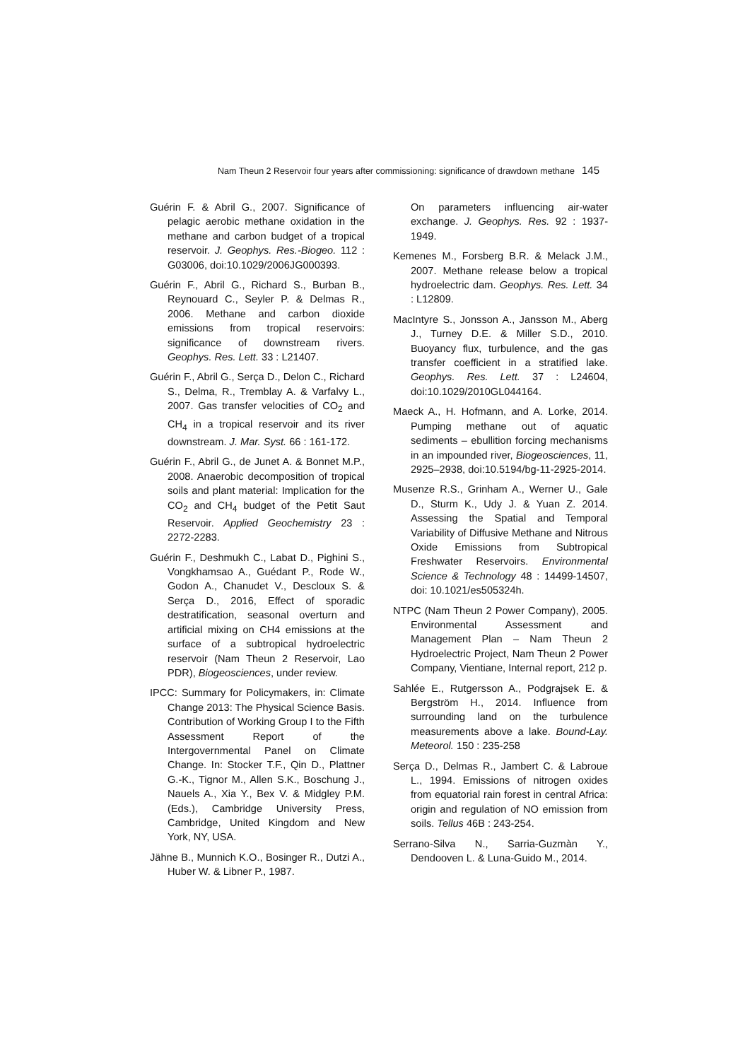Nam Theun 2 Reservoir four years after commissioning: significance of drawdown methane 145
Guérin F. & Abril G., 2007. Significance of pelagic aerobic methane oxidation in the methane and carbon budget of a tropical reservoir. J. Geophys. Res.-Biogeo. 112 : G03006, doi:10.1029/2006JG000393.
Guérin F., Abril G., Richard S., Burban B., Reynouard C., Seyler P. & Delmas R., 2006. Methane and carbon dioxide emissions from tropical reservoirs: significance of downstream rivers. Geophys. Res. Lett. 33 : L21407.
Guérin F., Abril G., Serça D., Delon C., Richard S., Delma, R., Tremblay A. & Varfalvy L., 2007. Gas transfer velocities of CO<sub>2</sub> and CH<sub>4</sub> in a tropical reservoir and its river downstream. J. Mar. Syst. 66 : 161-172.
Guérin F., Abril G., de Junet A. & Bonnet M.P., 2008. Anaerobic decomposition of tropical soils and plant material: Implication for the CO<sub>2</sub> and CH<sub>4</sub> budget of the Petit Saut Reservoir. Applied Geochemistry 23 : 2272-2283.
Guérin F., Deshmukh C., Labat D., Pighini S., Vongkhamsao A., Guédant P., Rode W., Godon A., Chanudet V., Descloux S. & Serça D., 2016, Effect of sporadic destratification, seasonal overturn and artificial mixing on CH4 emissions at the surface of a subtropical hydroelectric reservoir (Nam Theun 2 Reservoir, Lao PDR), Biogeosciences, under review.
IPCC: Summary for Policymakers, in: Climate Change 2013: The Physical Science Basis. Contribution of Working Group I to the Fifth Assessment Report of the Intergovernmental Panel on Climate Change. In: Stocker T.F., Qin D., Plattner G.-K., Tignor M., Allen S.K., Boschung J., Nauels A., Xia Y., Bex V. & Midgley P.M. (Eds.), Cambridge University Press, Cambridge, United Kingdom and New York, NY, USA.
Jähne B., Munnich K.O., Bosinger R., Dutzi A., Huber W. & Libner P., 1987.
On parameters influencing air-water exchange. J. Geophys. Res. 92 : 1937-1949.
Kemenes M., Forsberg B.R. & Melack J.M., 2007. Methane release below a tropical hydroelectric dam. Geophys. Res. Lett. 34 : L12809.
MacIntyre S., Jonsson A., Jansson M., Aberg J., Turney D.E. & Miller S.D., 2010. Buoyancy flux, turbulence, and the gas transfer coefficient in a stratified lake. Geophys. Res. Lett. 37 : L24604, doi:10.1029/2010GL044164.
Maeck A., H. Hofmann, and A. Lorke, 2014. Pumping methane out of aquatic sediments – ebullition forcing mechanisms in an impounded river, Biogeosciences, 11, 2925–2938, doi:10.5194/bg-11-2925-2014.
Musenze R.S., Grinham A., Werner U., Gale D., Sturm K., Udy J. & Yuan Z. 2014. Assessing the Spatial and Temporal Variability of Diffusive Methane and Nitrous Oxide Emissions from Subtropical Freshwater Reservoirs. Environmental Science & Technology 48 : 14499-14507, doi: 10.1021/es505324h.
NTPC (Nam Theun 2 Power Company), 2005. Environmental Assessment and Management Plan – Nam Theun 2 Hydroelectric Project, Nam Theun 2 Power Company, Vientiane, Internal report, 212 p.
Sahlée E., Rutgersson A., Podgrajsek E. & Bergström H., 2014. Influence from surrounding land on the turbulence measurements above a lake. Bound-Lay. Meteorol. 150 : 235-258
Serça D., Delmas R., Jambert C. & Labroue L., 1994. Emissions of nitrogen oxides from equatorial rain forest in central Africa: origin and regulation of NO emission from soils. Tellus 46B : 243-254.
Serrano-Silva N., Sarria-Guzmàn Y., Dendooven L. & Luna-Guido M., 2014.